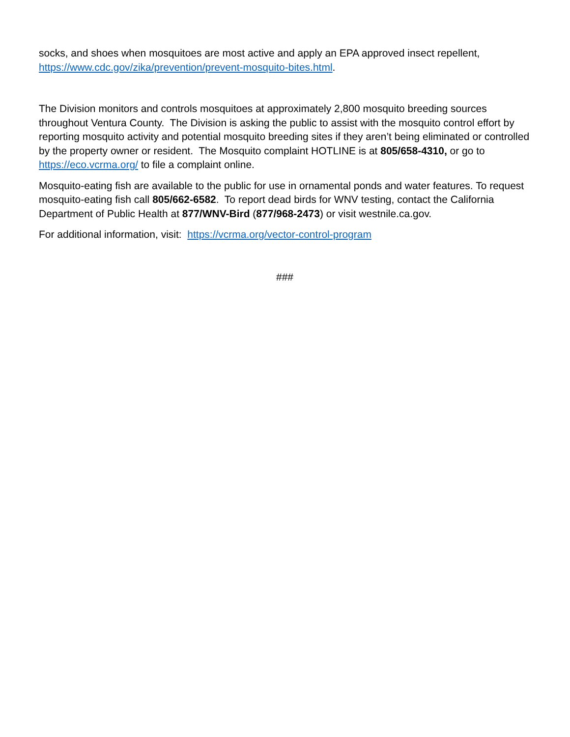socks, and shoes when mosquitoes are most active and apply an EPA approved insect repellent, https://www.cdc.gov/zika/prevention/prevent-mosquito-bites.html.
The Division monitors and controls mosquitoes at approximately 2,800 mosquito breeding sources throughout Ventura County. The Division is asking the public to assist with the mosquito control effort by reporting mosquito activity and potential mosquito breeding sites if they aren’t being eliminated or controlled by the property owner or resident. The Mosquito complaint HOTLINE is at 805/658-4310, or go to https://eco.vcrma.org/ to file a complaint online.
Mosquito-eating fish are available to the public for use in ornamental ponds and water features. To request mosquito-eating fish call 805/662-6582. To report dead birds for WNV testing, contact the California Department of Public Health at 877/WNV-Bird (877/968-2473) or visit westnile.ca.gov.
For additional information, visit: https://vcrma.org/vector-control-program
###